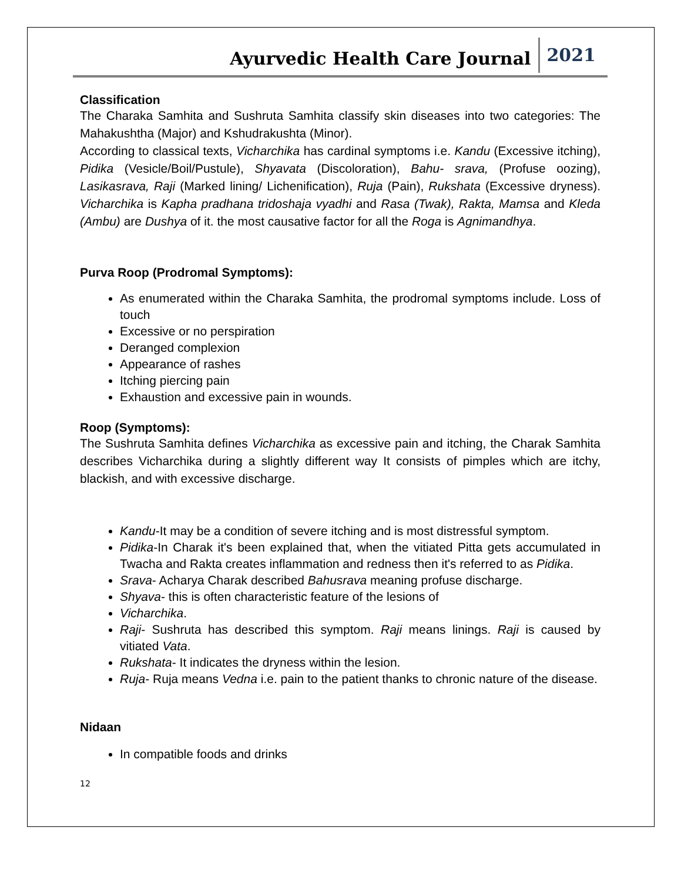Ayurvedic Health Care Journal 2021
Classification
The Charaka Samhita and Sushruta Samhita classify skin diseases into two categories: The Mahakushtha (Major) and Kshudrakushta (Minor).
According to classical texts, Vicharchika has cardinal symptoms i.e. Kandu (Excessive itching), Pidika (Vesicle/Boil/Pustule), Shyavata (Discoloration), Bahu- srava, (Profuse oozing), Lasikasrava, Raji (Marked lining/ Lichenification), Ruja (Pain), Rukshata (Excessive dryness). Vicharchika is Kapha pradhana tridoshaja vyadhi and Rasa (Twak), Rakta, Mamsa and Kleda (Ambu) are Dushya of it. the most causative factor for all the Roga is Agnimandhya.
Purva Roop (Prodromal Symptoms):
As enumerated within the Charaka Samhita, the prodromal symptoms include. Loss of touch
Excessive or no perspiration
Deranged complexion
Appearance of rashes
Itching piercing pain
Exhaustion and excessive pain in wounds.
Roop (Symptoms):
The Sushruta Samhita defines Vicharchika as excessive pain and itching, the Charak Samhita describes Vicharchika during a slightly different way It consists of pimples which are itchy, blackish, and with excessive discharge.
Kandu-It may be a condition of severe itching and is most distressful symptom.
Pidika-In Charak it's been explained that, when the vitiated Pitta gets accumulated in Twacha and Rakta creates inflammation and redness then it's referred to as Pidika.
Srava- Acharya Charak described Bahusrava meaning profuse discharge.
Shyava- this is often characteristic feature of the lesions of
Vicharchika.
Raji- Sushruta has described this symptom. Raji means linings. Raji is caused by vitiated Vata.
Rukshata- It indicates the dryness within the lesion.
Ruja- Ruja means Vedna i.e. pain to the patient thanks to chronic nature of the disease.
Nidaan
In compatible foods and drinks
12